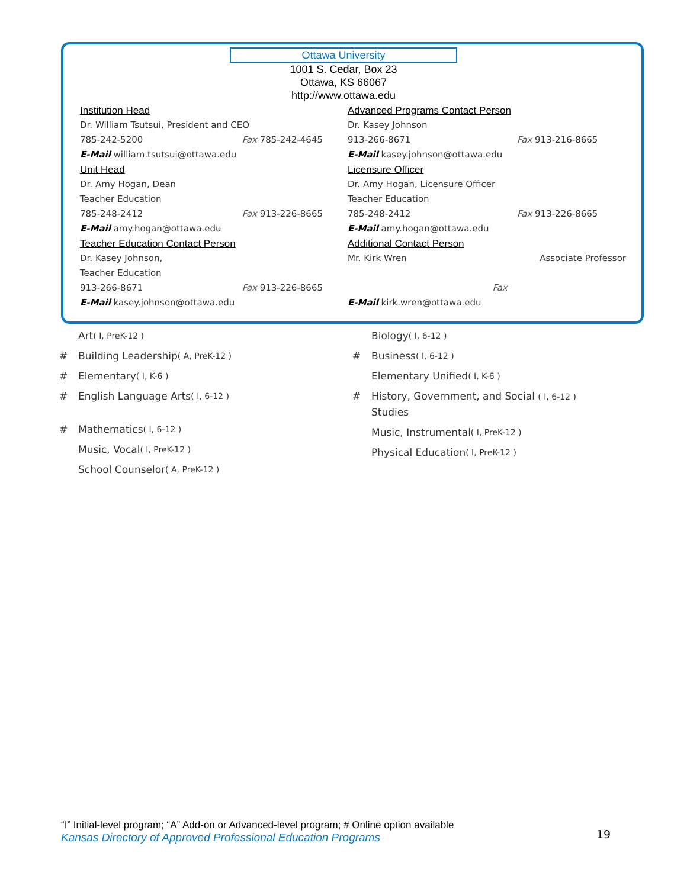Ottawa University
1001 S. Cedar, Box 23
Ottawa, KS 66067
http://www.ottawa.edu
Institution Head
Dr. William Tsutsui, President and CEO
785-242-5200 Fax 785-242-4645
E-Mail william.tsutsui@ottawa.edu
Unit Head
Dr. Amy Hogan, Dean
Teacher Education
785-248-2412 Fax 913-226-8665
E-Mail amy.hogan@ottawa.edu
Teacher Education Contact Person
Dr. Kasey Johnson,
Teacher Education
913-266-8671 Fax 913-226-8665
E-Mail kasey.johnson@ottawa.edu
Advanced Programs Contact Person
Dr. Kasey Johnson
913-266-8671 Fax 913-216-8665
E-Mail kasey.johnson@ottawa.edu
Licensure Officer
Dr. Amy Hogan, Licensure Officer
Teacher Education
785-248-2412 Fax 913-226-8665
E-Mail amy.hogan@ottawa.edu
Additional Contact Person
Mr. Kirk Wren Associate Professor
Fax
E-Mail kirk.wren@ottawa.edu
Art ( I, PreK-12 )
# Building Leadership ( A, PreK-12 )
# Elementary ( I, K-6 )
# English Language Arts ( I, 6-12 )
# Mathematics ( I, 6-12 )
Music, Vocal ( I, PreK-12 )
School Counselor ( A, PreK-12 )
Biology ( I, 6-12 )
# Business ( I, 6-12 )
Elementary Unified ( I, K-6 )
# History, Government, and Social ( I, 6-12 )
Studies
Music, Instrumental ( I, PreK-12 )
Physical Education ( I, PreK-12 )
“I” Initial-level program; “A” Add-on or Advanced-level program; # Online option available
Kansas Directory of Approved Professional Education Programs
19